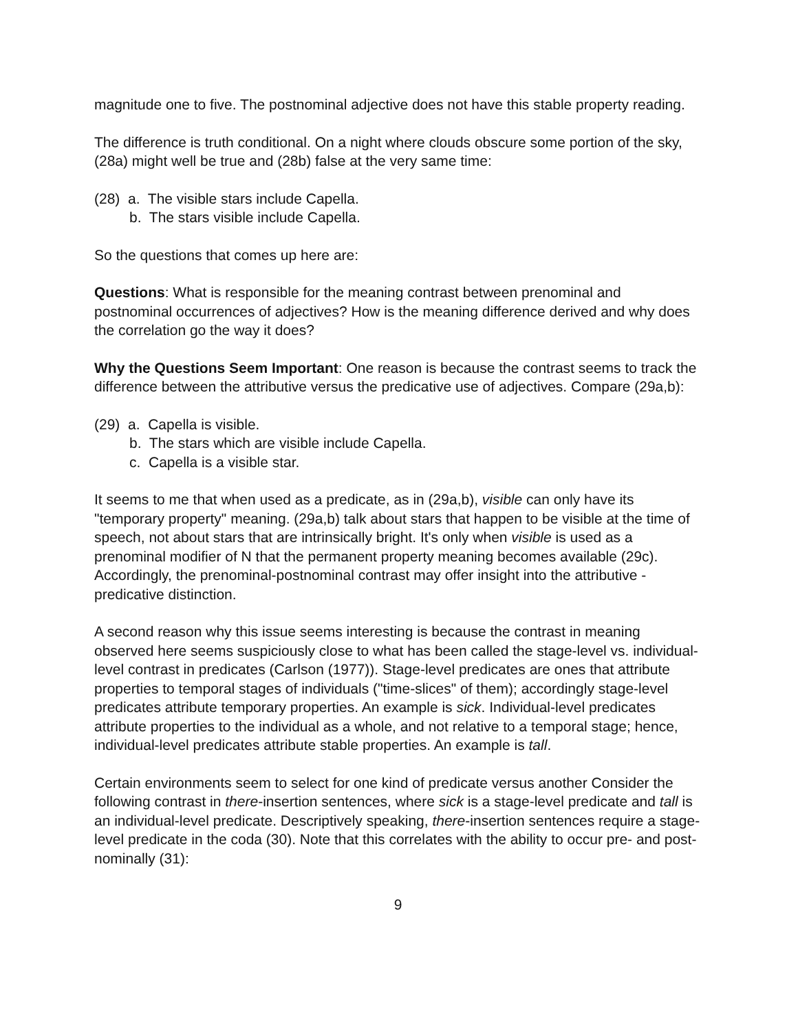magnitude one to five. The postnominal adjective does not have this stable property reading.
The difference is truth conditional. On a night where clouds obscure some portion of the sky, (28a) might well be true and (28b) false at the very same time:
(28) a. The visible stars include Capella.
b. The stars visible include Capella.
So the questions that comes up here are:
Questions: What is responsible for the meaning contrast between prenominal and postnominal occurrences of adjectives? How is the meaning difference derived and why does the correlation go the way it does?
Why the Questions Seem Important: One reason is because the contrast seems to track the difference between the attributive versus the predicative use of adjectives. Compare (29a,b):
(29) a. Capella is visible.
b. The stars which are visible include Capella.
c. Capella is a visible star.
It seems to me that when used as a predicate, as in (29a,b), visible can only have its "temporary property" meaning. (29a,b) talk about stars that happen to be visible at the time of speech, not about stars that are intrinsically bright. It's only when visible is used as a prenominal modifier of N that the permanent property meaning becomes available (29c). Accordingly, the prenominal-postnominal contrast may offer insight into the attributive - predicative distinction.
A second reason why this issue seems interesting is because the contrast in meaning observed here seems suspiciously close to what has been called the stage-level vs. individual-level contrast in predicates (Carlson (1977)). Stage-level predicates are ones that attribute properties to temporal stages of individuals ("time-slices" of them); accordingly stage-level predicates attribute temporary properties. An example is sick. Individual-level predicates attribute properties to the individual as a whole, and not relative to a temporal stage; hence, individual-level predicates attribute stable properties. An example is tall.
Certain environments seem to select for one kind of predicate versus another Consider the following contrast in there-insertion sentences, where sick is a stage-level predicate and tall is an individual-level predicate. Descriptively speaking, there-insertion sentences require a stage-level predicate in the coda (30). Note that this correlates with the ability to occur pre- and post-nominally (31):
9